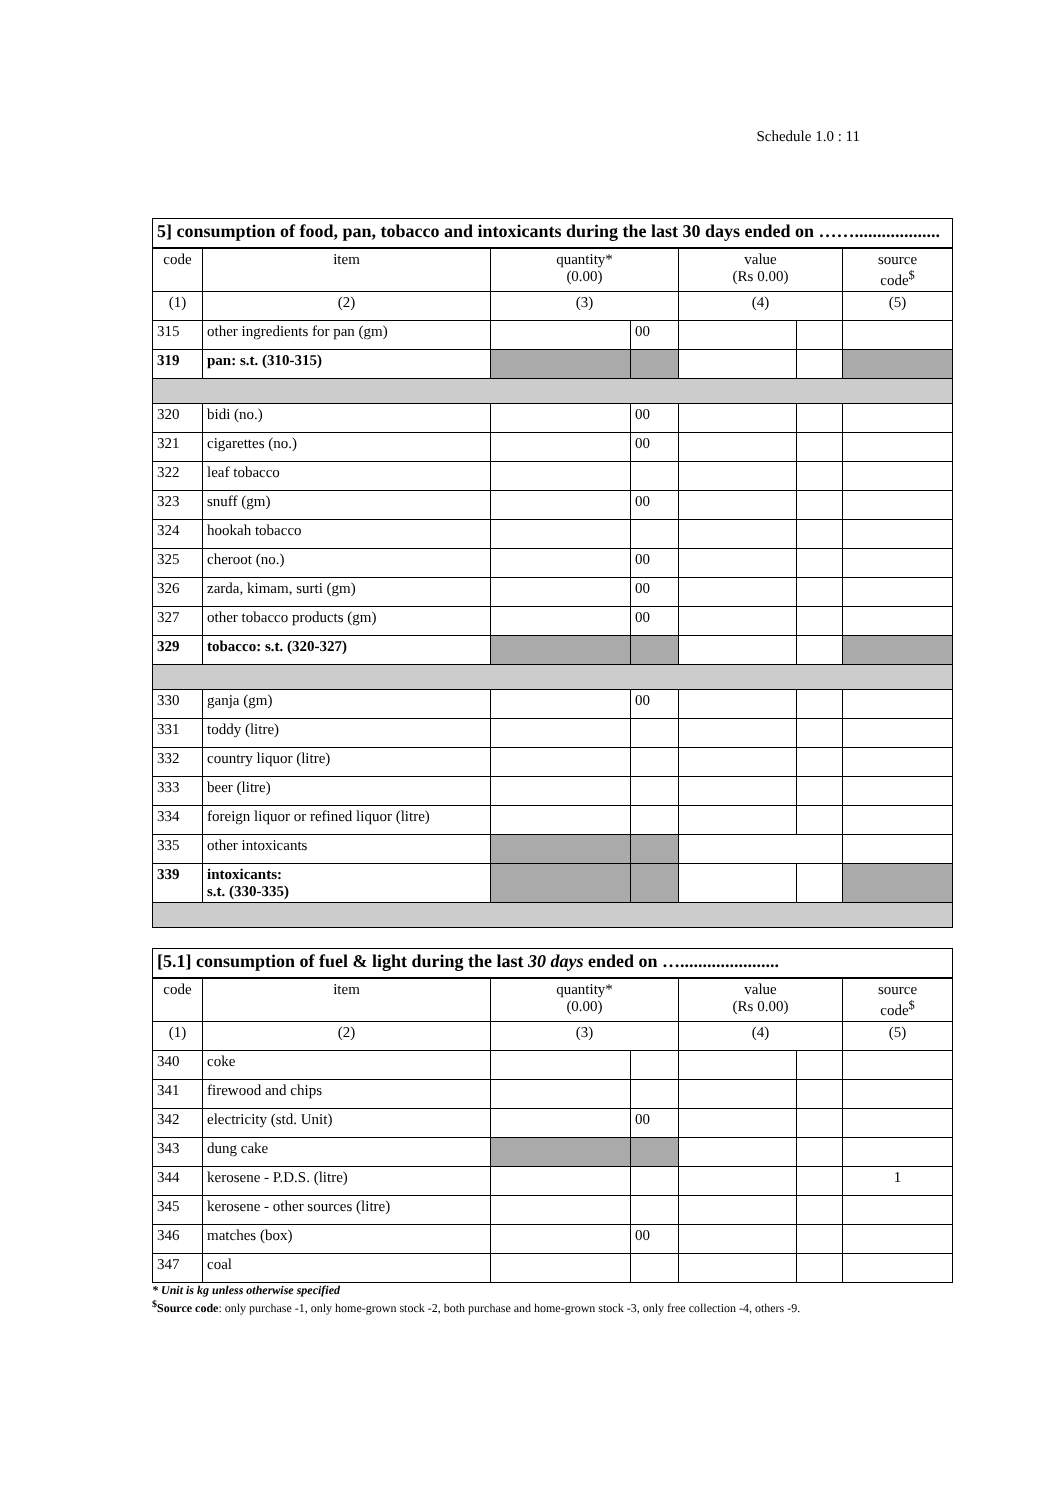Schedule 1.0 : 11
| 5] consumption of food, pan, tobacco and intoxicants during the last 30 days ended on ……................... | | | | | | |
| --- | --- | --- | --- | --- | --- | --- |
| code | item | quantity* (0.00) | | value (Rs 0.00) | | source code<sup>$</sup> |
| (1) | (2) | (3) | | (4) | | (5) |
| 315 | other ingredients for pan (gm) | | 00 | | | |
| 319 | pan: s.t. (310-315) | | | | | |
| 320 | bidi (no.) | | 00 | | | |
| 321 | cigarettes (no.) | | 00 | | | |
| 322 | leaf tobacco | | | | | |
| 323 | snuff (gm) | | 00 | | | |
| 324 | hookah tobacco | | | | | |
| 325 | cheroot (no.) | | 00 | | | |
| 326 | zarda, kimam, surti (gm) | | 00 | | | |
| 327 | other tobacco products (gm) | | 00 | | | |
| 329 | tobacco: s.t. (320-327) | | | | | |
| 330 | ganja (gm) | | 00 | | | |
| 331 | toddy (litre) | | | | | |
| 332 | country liquor (litre) | | | | | |
| 333 | beer (litre) | | | | | |
| 334 | foreign liquor or refined liquor (litre) | | | | | |
| 335 | other intoxicants | | | | | |
| 339 | intoxicants: s.t. (330-335) | | | | | |
| [5.1] consumption of fuel & light during the last 30 days ended on …...................... | | | | | | |
| --- | --- | --- | --- | --- | --- | --- |
| code | item | quantity* (0.00) | | value (Rs 0.00) | | source code<sup>$</sup> |
| (1) | (2) | (3) | | (4) | | (5) |
| 340 | coke | | | | | |
| 341 | firewood and chips | | | | | |
| 342 | electricity (std. Unit) | | 00 | | | |
| 343 | dung cake | | | | | |
| 344 | kerosene - P.D.S. (litre) | | | | | 1 |
| 345 | kerosene - other sources (litre) | | | | | |
| 346 | matches (box) | | 00 | | | |
| 347 | coal | | | | | |
* Unit is kg unless otherwise specified
<sup>$</sup>Source code: only purchase -1, only home-grown stock -2, both purchase and home-grown stock -3, only free collection -4, others -9.